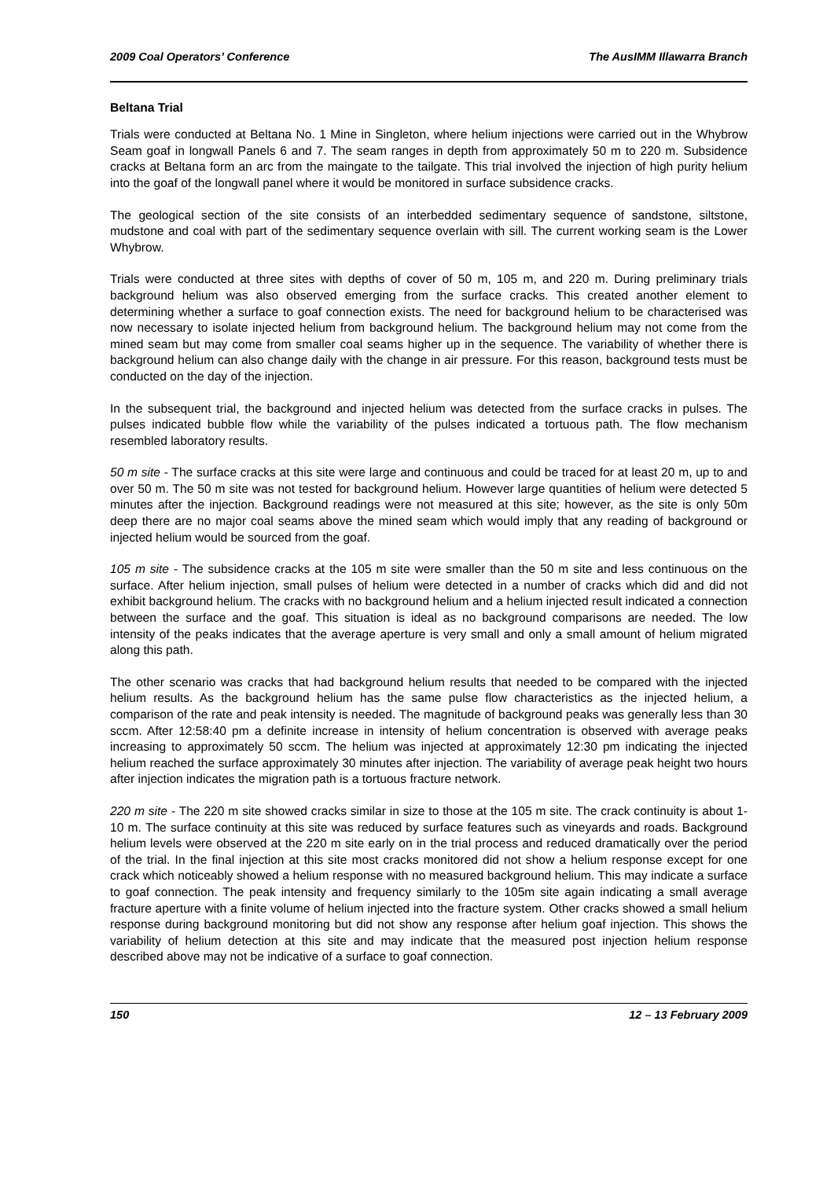2009 Coal Operators’ Conference The AusIMM Illawarra Branch
Beltana Trial
Trials were conducted at Beltana No. 1 Mine in Singleton, where helium injections were carried out in the Whybrow Seam goaf in longwall Panels 6 and 7. The seam ranges in depth from approximately 50 m to 220 m. Subsidence cracks at Beltana form an arc from the maingate to the tailgate. This trial involved the injection of high purity helium into the goaf of the longwall panel where it would be monitored in surface subsidence cracks.
The geological section of the site consists of an interbedded sedimentary sequence of sandstone, siltstone, mudstone and coal with part of the sedimentary sequence overlain with sill. The current working seam is the Lower Whybrow.
Trials were conducted at three sites with depths of cover of 50 m, 105 m, and 220 m. During preliminary trials background helium was also observed emerging from the surface cracks. This created another element to determining whether a surface to goaf connection exists. The need for background helium to be characterised was now necessary to isolate injected helium from background helium. The background helium may not come from the mined seam but may come from smaller coal seams higher up in the sequence. The variability of whether there is background helium can also change daily with the change in air pressure. For this reason, background tests must be conducted on the day of the injection.
In the subsequent trial, the background and injected helium was detected from the surface cracks in pulses. The pulses indicated bubble flow while the variability of the pulses indicated a tortuous path. The flow mechanism resembled laboratory results.
50 m site - The surface cracks at this site were large and continuous and could be traced for at least 20 m, up to and over 50 m. The 50 m site was not tested for background helium. However large quantities of helium were detected 5 minutes after the injection. Background readings were not measured at this site; however, as the site is only 50m deep there are no major coal seams above the mined seam which would imply that any reading of background or injected helium would be sourced from the goaf.
105 m site - The subsidence cracks at the 105 m site were smaller than the 50 m site and less continuous on the surface. After helium injection, small pulses of helium were detected in a number of cracks which did and did not exhibit background helium. The cracks with no background helium and a helium injected result indicated a connection between the surface and the goaf. This situation is ideal as no background comparisons are needed. The low intensity of the peaks indicates that the average aperture is very small and only a small amount of helium migrated along this path.
The other scenario was cracks that had background helium results that needed to be compared with the injected helium results. As the background helium has the same pulse flow characteristics as the injected helium, a comparison of the rate and peak intensity is needed. The magnitude of background peaks was generally less than 30 sccm. After 12:58:40 pm a definite increase in intensity of helium concentration is observed with average peaks increasing to approximately 50 sccm. The helium was injected at approximately 12:30 pm indicating the injected helium reached the surface approximately 30 minutes after injection. The variability of average peak height two hours after injection indicates the migration path is a tortuous fracture network.
220 m site - The 220 m site showed cracks similar in size to those at the 105 m site. The crack continuity is about 1-10 m. The surface continuity at this site was reduced by surface features such as vineyards and roads. Background helium levels were observed at the 220 m site early on in the trial process and reduced dramatically over the period of the trial. In the final injection at this site most cracks monitored did not show a helium response except for one crack which noticeably showed a helium response with no measured background helium. This may indicate a surface to goaf connection. The peak intensity and frequency similarly to the 105m site again indicating a small average fracture aperture with a finite volume of helium injected into the fracture system. Other cracks showed a small helium response during background monitoring but did not show any response after helium goaf injection. This shows the variability of helium detection at this site and may indicate that the measured post injection helium response described above may not be indicative of a surface to goaf connection.
150 12 – 13 February 2009